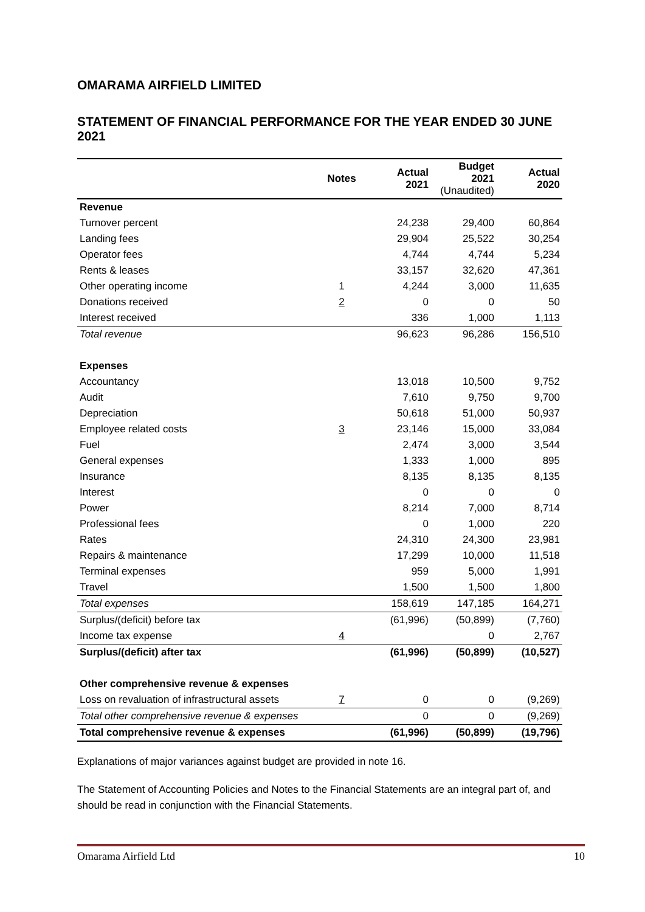OMARAMA AIRFIELD LIMITED
STATEMENT OF FINANCIAL PERFORMANCE FOR THE YEAR ENDED 30 JUNE 2021
| | Notes | Actual 2021 | Budget 2021 (Unaudited) | Actual 2020 |
| --- | --- | --- | --- | --- |
| Revenue | | | | |
| Turnover percent | | 24,238 | 29,400 | 60,864 |
| Landing fees | | 29,904 | 25,522 | 30,254 |
| Operator fees | | 4,744 | 4,744 | 5,234 |
| Rents & leases | | 33,157 | 32,620 | 47,361 |
| Other operating income | 1 | 4,244 | 3,000 | 11,635 |
| Donations received | 2 | 0 | 0 | 50 |
| Interest received | | 336 | 1,000 | 1,113 |
| Total revenue | | 96,623 | 96,286 | 156,510 |
| Expenses | | | | |
| Accountancy | | 13,018 | 10,500 | 9,752 |
| Audit | | 7,610 | 9,750 | 9,700 |
| Depreciation | | 50,618 | 51,000 | 50,937 |
| Employee related costs | 3 | 23,146 | 15,000 | 33,084 |
| Fuel | | 2,474 | 3,000 | 3,544 |
| General expenses | | 1,333 | 1,000 | 895 |
| Insurance | | 8,135 | 8,135 | 8,135 |
| Interest | | 0 | 0 | 0 |
| Power | | 8,214 | 7,000 | 8,714 |
| Professional fees | | 0 | 1,000 | 220 |
| Rates | | 24,310 | 24,300 | 23,981 |
| Repairs & maintenance | | 17,299 | 10,000 | 11,518 |
| Terminal expenses | | 959 | 5,000 | 1,991 |
| Travel | | 1,500 | 1,500 | 1,800 |
| Total expenses | | 158,619 | 147,185 | 164,271 |
| Surplus/(deficit) before tax | | (61,996) | (50,899) | (7,760) |
| Income tax expense | 4 | | 0 | 2,767 |
| Surplus/(deficit) after tax | | (61,996) | (50,899) | (10,527) |
| Other comprehensive revenue & expenses | | | | |
| Loss on revaluation of infrastructural assets | 7 | 0 | 0 | (9,269) |
| Total other comprehensive revenue & expenses | | 0 | 0 | (9,269) |
| Total comprehensive revenue & expenses | | (61,996) | (50,899) | (19,796) |
Explanations of major variances against budget are provided in note 16.
The Statement of Accounting Policies and Notes to the Financial Statements are an integral part of, and should be read in conjunction with the Financial Statements.
Omarama Airfield Ltd 10